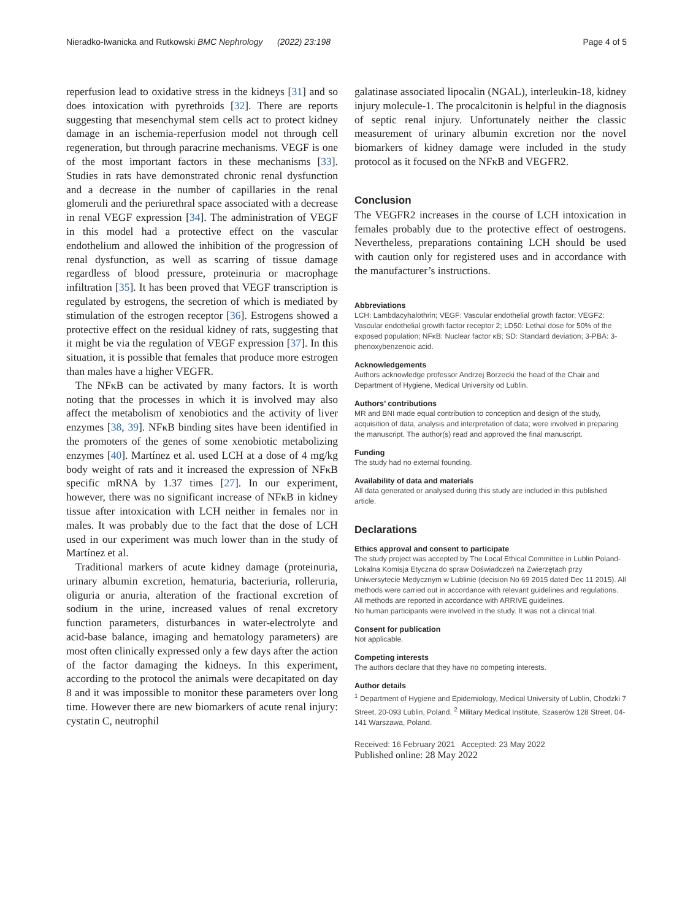Nieradko-Iwanicka and Rutkowski BMC Nephrology (2022) 23:198 Page 4 of 5
reperfusion lead to oxidative stress in the kidneys [31] and so does intoxication with pyrethroids [32]. There are reports suggesting that mesenchymal stem cells act to protect kidney damage in an ischemia-reperfusion model not through cell regeneration, but through paracrine mechanisms. VEGF is one of the most important factors in these mechanisms [33]. Studies in rats have demonstrated chronic renal dysfunction and a decrease in the number of capillaries in the renal glomeruli and the periurethral space associated with a decrease in renal VEGF expression [34]. The administration of VEGF in this model had a protective effect on the vascular endothelium and allowed the inhibition of the progression of renal dysfunction, as well as scarring of tissue damage regardless of blood pressure, proteinuria or macrophage infiltration [35]. It has been proved that VEGF transcription is regulated by estrogens, the secretion of which is mediated by stimulation of the estrogen receptor [36]. Estrogens showed a protective effect on the residual kidney of rats, suggesting that it might be via the regulation of VEGF expression [37]. In this situation, it is possible that females that produce more estrogen than males have a higher VEGFR.
The NFκB can be activated by many factors. It is worth noting that the processes in which it is involved may also affect the metabolism of xenobiotics and the activity of liver enzymes [38, 39]. NFκB binding sites have been identified in the promoters of the genes of some xenobiotic metabolizing enzymes [40]. Martínez et al. used LCH at a dose of 4 mg/kg body weight of rats and it increased the expression of NFκB specific mRNA by 1.37 times [27]. In our experiment, however, there was no significant increase of NFκB in kidney tissue after intoxication with LCH neither in females nor in males. It was probably due to the fact that the dose of LCH used in our experiment was much lower than in the study of Martínez et al.
Traditional markers of acute kidney damage (proteinuria, urinary albumin excretion, hematuria, bacteriuria, rolleruria, oliguria or anuria, alteration of the fractional excretion of sodium in the urine, increased values of renal excretory function parameters, disturbances in water-electrolyte and acid-base balance, imaging and hematology parameters) are most often clinically expressed only a few days after the action of the factor damaging the kidneys. In this experiment, according to the protocol the animals were decapitated on day 8 and it was impossible to monitor these parameters over long time. However there are new biomarkers of acute renal injury: cystatin C, neutrophil
galatinase associated lipocalin (NGAL), interleukin-18, kidney injury molecule-1. The procalcitonin is helpful in the diagnosis of septic renal injury. Unfortunately neither the classic measurement of urinary albumin excretion nor the novel biomarkers of kidney damage were included in the study protocol as it focused on the NFκB and VEGFR2.
Conclusion
The VEGFR2 increases in the course of LCH intoxication in females probably due to the protective effect of oestrogens. Nevertheless, preparations containing LCH should be used with caution only for registered uses and in accordance with the manufacturer’s instructions.
Abbreviations
LCH: Lambdacyhalothrin; VEGF: Vascular endothelial growth factor; VEGF2: Vascular endothelial growth factor receptor 2; LD50: Lethal dose for 50% of the exposed population; NFκB: Nuclear factor κB; SD: Standard deviation; 3-PBA: 3-phenoxybenzenoic acid.
Acknowledgements
Authors acknowledge professor Andrzej Borzecki the head of the Chair and Department of Hygiene, Medical University od Lublin.
Authors’ contributions
MR and BNI made equal contribution to conception and design of the study, acquisition of data, analysis and interpretation of data; were involved in preparing the manuscript. The author(s) read and approved the final manuscript.
Funding
The study had no external founding.
Availability of data and materials
All data generated or analysed during this study are included in this published article.
Declarations
Ethics approval and consent to participate
The study project was accepted by The Local Ethical Committee in Lublin Poland- Lokalna Komisja Etyczna do spraw Doświadczeń na Zwierzętach przy Uniwersytecie Medycznym w Lublinie (decision No 69 2015 dated Dec 11 2015). All methods were carried out in accordance with relevant guidelines and regulations. All methods are reported in accordance with ARRIVE guidelines.
No human participants were involved in the study. It was not a clinical trial.
Consent for publication
Not applicable.
Competing interests
The authors declare that they have no competing interests.
Author details
<sup>1</sup> Department of Hygiene and Epidemiology, Medical University of Lublin, Chodzki 7 Street, 20-093 Lublin, Poland. <sup>2</sup> Military Medical Institute, Szaserów 128 Street, 04-141 Warszawa, Poland.
Received: 16 February 2021 Accepted: 23 May 2022
Published online: 28 May 2022